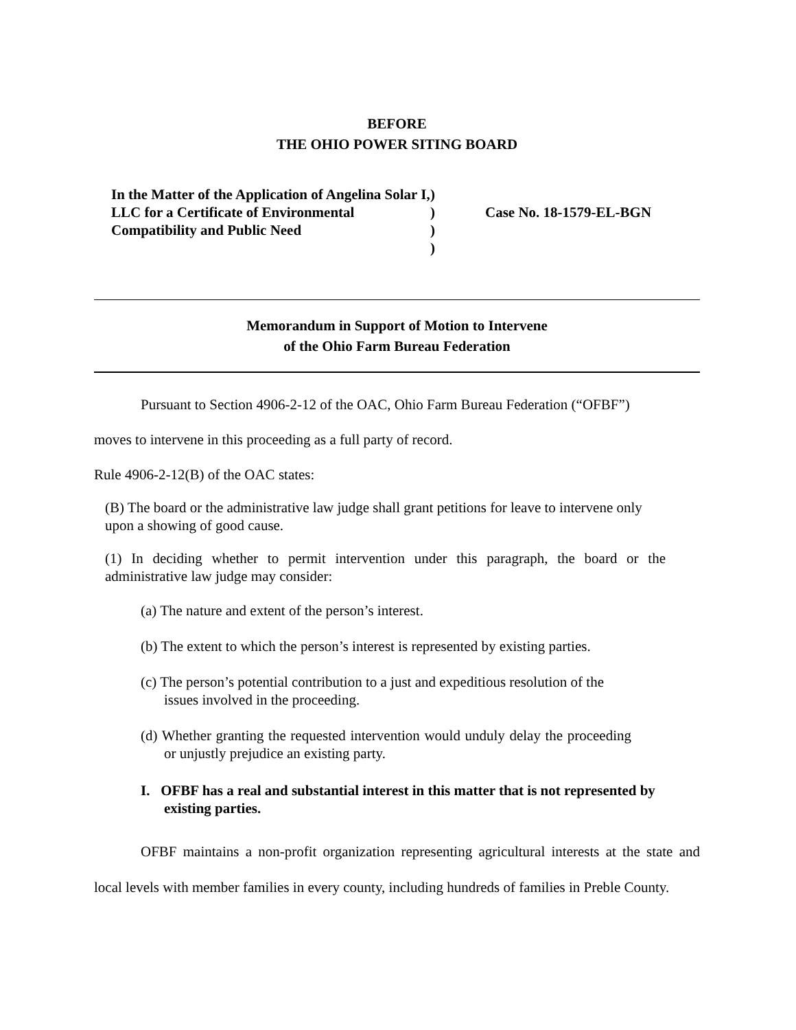BEFORE
THE OHIO POWER SITING BOARD
In the Matter of the Application of Angelina Solar I, LLC for a Certificate of Environmental Compatibility and Public Need
)
)
)
)
Case No. 18-1579-EL-BGN
Memorandum in Support of Motion to Intervene
of the Ohio Farm Bureau Federation
Pursuant to Section 4906-2-12 of the OAC, Ohio Farm Bureau Federation (“OFBF”)
moves to intervene in this proceeding as a full party of record.
Rule 4906-2-12(B) of the OAC states:
(B) The board or the administrative law judge shall grant petitions for leave to intervene only upon a showing of good cause.
(1) In deciding whether to permit intervention under this paragraph, the board or the administrative law judge may consider:
(a) The nature and extent of the person’s interest.
(b) The extent to which the person’s interest is represented by existing parties.
(c) The person’s potential contribution to a just and expeditious resolution of the issues involved in the proceeding.
(d) Whether granting the requested intervention would unduly delay the proceeding or unjustly prejudice an existing party.
I. OFBF has a real and substantial interest in this matter that is not represented by existing parties.
OFBF maintains a non-profit organization representing agricultural interests at the state and local levels with member families in every county, including hundreds of families in Preble County.